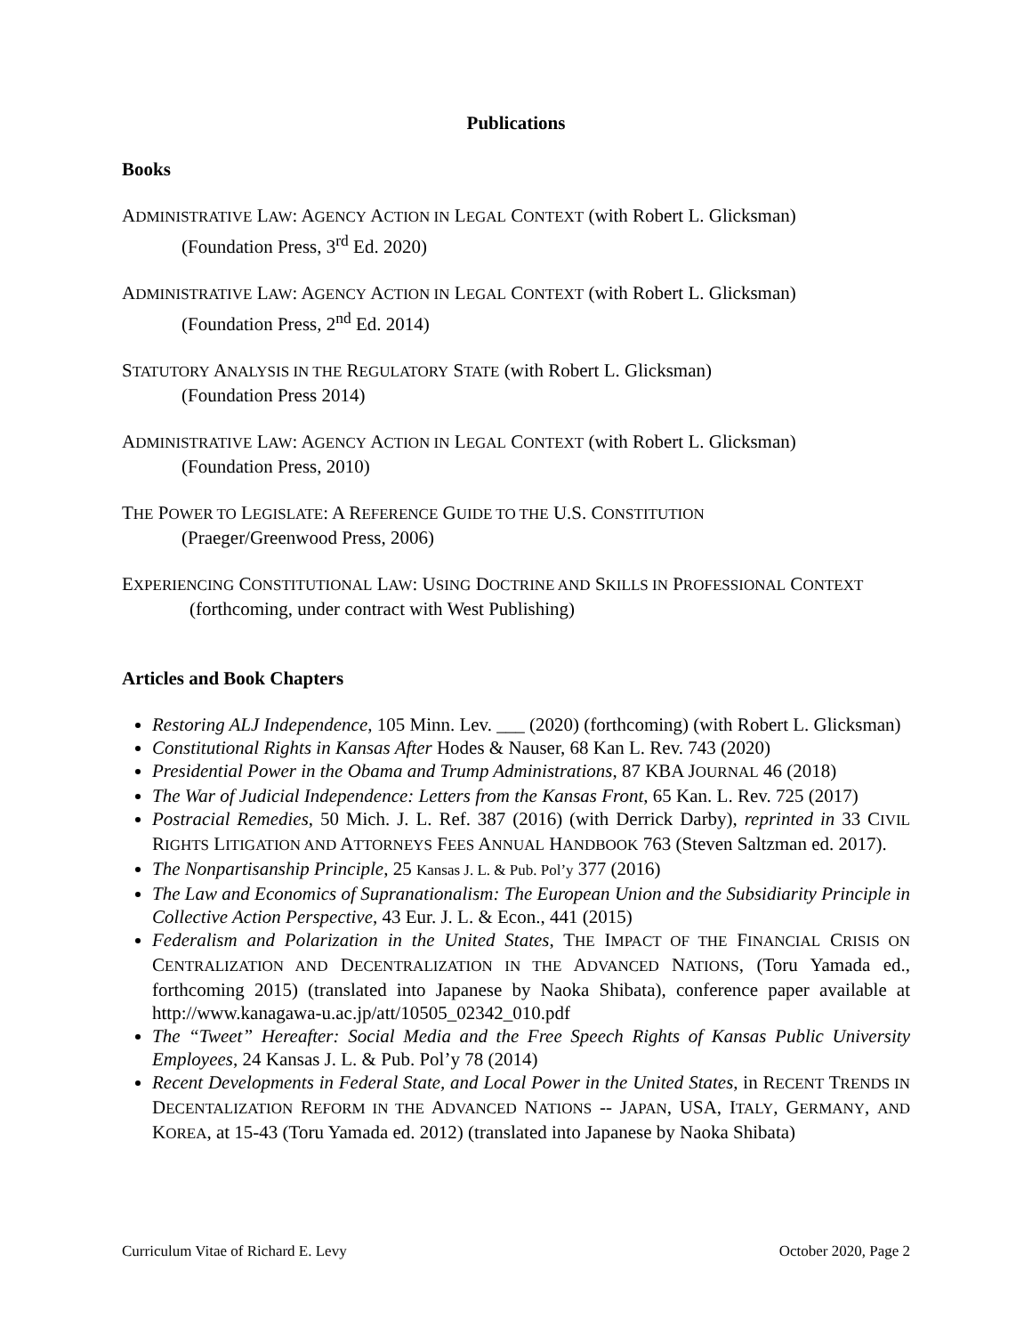Publications
Books
ADMINISTRATIVE LAW: AGENCY ACTION IN LEGAL CONTEXT (with Robert L. Glicksman)
(Foundation Press, 3<sup>rd</sup> Ed. 2020)
ADMINISTRATIVE LAW: AGENCY ACTION IN LEGAL CONTEXT (with Robert L. Glicksman)
(Foundation Press, 2<sup>nd</sup> Ed. 2014)
STATUTORY ANALYSIS IN THE REGULATORY STATE (with Robert L. Glicksman)
(Foundation Press 2014)
ADMINISTRATIVE LAW: AGENCY ACTION IN LEGAL CONTEXT (with Robert L. Glicksman)
(Foundation Press, 2010)
THE POWER TO LEGISLATE: A REFERENCE GUIDE TO THE U.S. CONSTITUTION
(Praeger/Greenwood Press, 2006)
EXPERIENCING CONSTITUTIONAL LAW: USING DOCTRINE AND SKILLS IN PROFESSIONAL CONTEXT
(forthcoming, under contract with West Publishing)
Articles and Book Chapters
Restoring ALJ Independence, 105 Minn. Lev. ___ (2020) (forthcoming) (with Robert L. Glicksman)
Constitutional Rights in Kansas After Hodes & Nauser, 68 Kan L. Rev. 743 (2020)
Presidential Power in the Obama and Trump Administrations, 87 KBA JOURNAL 46 (2018)
The War of Judicial Independence: Letters from the Kansas Front, 65 Kan. L. Rev. 725 (2017)
Postracial Remedies, 50 Mich. J. L. Ref. 387 (2016) (with Derrick Darby), reprinted in 33 CIVIL RIGHTS LITIGATION AND ATTORNEYS FEES ANNUAL HANDBOOK 763 (Steven Saltzman ed. 2017).
The Nonpartisanship Principle, 25 Kansas J. L. & Pub. Pol’y 377 (2016)
The Law and Economics of Supranationalism: The European Union and the Subsidiarity Principle in Collective Action Perspective, 43 Eur. J. L. & Econ., 441 (2015)
Federalism and Polarization in the United States, THE IMPACT OF THE FINANCIAL CRISIS ON CENTRALIZATION AND DECENTRALIZATION IN THE ADVANCED NATIONS, (Toru Yamada ed., forthcoming 2015) (translated into Japanese by Naoka Shibata), conference paper available at http://www.kanagawa-u.ac.jp/att/10505_02342_010.pdf
The “Tweet” Hereafter: Social Media and the Free Speech Rights of Kansas Public University Employees, 24 Kansas J. L. & Pub. Pol’y 78 (2014)
Recent Developments in Federal State, and Local Power in the United States, in RECENT TRENDS IN DECENTALIZATION REFORM IN THE ADVANCED NATIONS -- JAPAN, USA, ITALY, GERMANY, AND KOREA, at 15-43 (Toru Yamada ed. 2012) (translated into Japanese by Naoka Shibata)
Curriculum Vitae of Richard E. Levy October 2020, Page 2